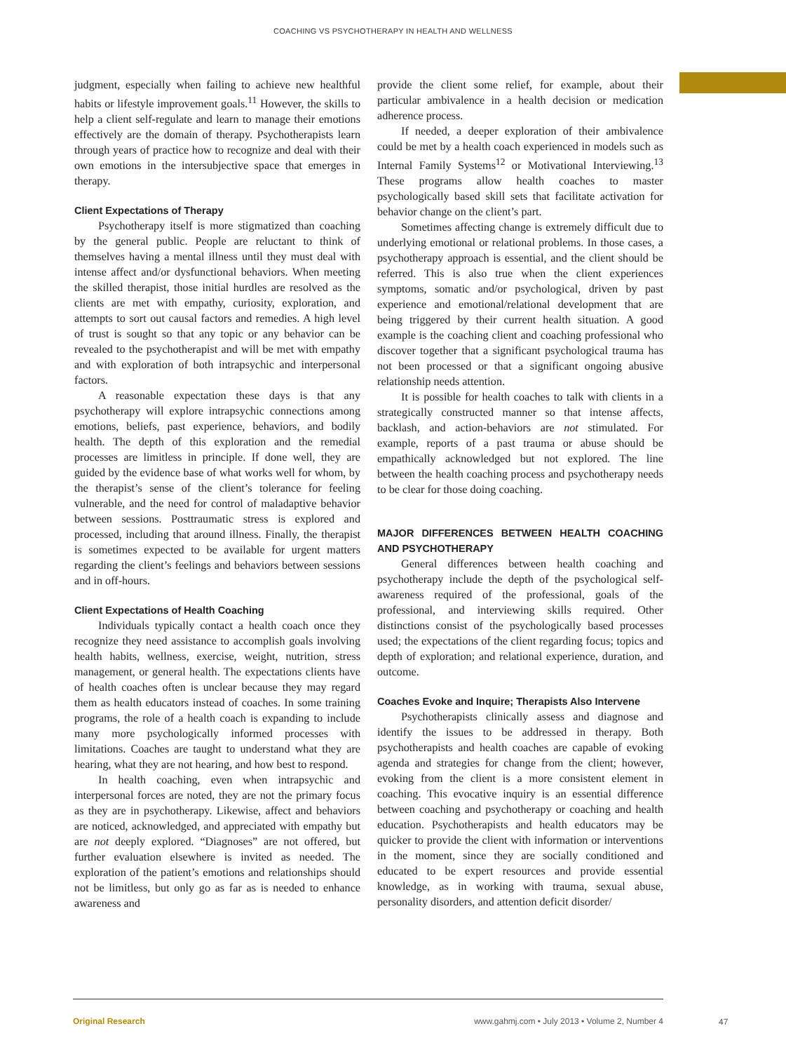COACHING VS PSYCHOTHERAPY IN HEALTH AND WELLNESS
judgment, especially when failing to achieve new healthful habits or lifestyle improvement goals.<sup>11</sup> However, the skills to help a client self-regulate and learn to manage their emotions effectively are the domain of therapy. Psychotherapists learn through years of practice how to recognize and deal with their own emotions in the intersubjective space that emerges in therapy.
Client Expectations of Therapy
Psychotherapy itself is more stigmatized than coaching by the general public. People are reluctant to think of themselves having a mental illness until they must deal with intense affect and/or dysfunctional behaviors. When meeting the skilled therapist, those initial hurdles are resolved as the clients are met with empathy, curiosity, exploration, and attempts to sort out causal factors and remedies. A high level of trust is sought so that any topic or any behavior can be revealed to the psychotherapist and will be met with empathy and with exploration of both intrapsychic and interpersonal factors.
A reasonable expectation these days is that any psychotherapy will explore intrapsychic connections among emotions, beliefs, past experience, behaviors, and bodily health. The depth of this exploration and the remedial processes are limitless in principle. If done well, they are guided by the evidence base of what works well for whom, by the therapist’s sense of the client’s tolerance for feeling vulnerable, and the need for control of maladaptive behavior between sessions. Posttraumatic stress is explored and processed, including that around illness. Finally, the therapist is sometimes expected to be available for urgent matters regarding the client’s feelings and behaviors between sessions and in off-hours.
Client Expectations of Health Coaching
Individuals typically contact a health coach once they recognize they need assistance to accomplish goals involving health habits, wellness, exercise, weight, nutrition, stress management, or general health. The expectations clients have of health coaches often is unclear because they may regard them as health educators instead of coaches. In some training programs, the role of a health coach is expanding to include many more psychologically informed processes with limitations. Coaches are taught to understand what they are hearing, what they are not hearing, and how best to respond.
In health coaching, even when intrapsychic and interpersonal forces are noted, they are not the primary focus as they are in psychotherapy. Likewise, affect and behaviors are noticed, acknowledged, and appreciated with empathy but are not deeply explored. “Diagnoses” are not offered, but further evaluation elsewhere is invited as needed. The exploration of the patient’s emotions and relationships should not be limitless, but only go as far as is needed to enhance awareness and
provide the client some relief, for example, about their particular ambivalence in a health decision or medication adherence process.
If needed, a deeper exploration of their ambivalence could be met by a health coach experienced in models such as Internal Family Systems<sup>12</sup> or Motivational Interviewing.<sup>13</sup> These programs allow health coaches to master psychologically based skill sets that facilitate activation for behavior change on the client’s part.
Sometimes affecting change is extremely difficult due to underlying emotional or relational problems. In those cases, a psychotherapy approach is essential, and the client should be referred. This is also true when the client experiences symptoms, somatic and/or psychological, driven by past experience and emotional/relational development that are being triggered by their current health situation. A good example is the coaching client and coaching professional who discover together that a significant psychological trauma has not been processed or that a significant ongoing abusive relationship needs attention.
It is possible for health coaches to talk with clients in a strategically constructed manner so that intense affects, backlash, and action-behaviors are not stimulated. For example, reports of a past trauma or abuse should be empathically acknowledged but not explored. The line between the health coaching process and psychotherapy needs to be clear for those doing coaching.
MAJOR DIFFERENCES BETWEEN HEALTH COACHING AND PSYCHOTHERAPY
General differences between health coaching and psychotherapy include the depth of the psychological self-awareness required of the professional, goals of the professional, and interviewing skills required. Other distinctions consist of the psychologically based processes used; the expectations of the client regarding focus; topics and depth of exploration; and relational experience, duration, and outcome.
Coaches Evoke and Inquire; Therapists Also Intervene
Psychotherapists clinically assess and diagnose and identify the issues to be addressed in therapy. Both psychotherapists and health coaches are capable of evoking agenda and strategies for change from the client; however, evoking from the client is a more consistent element in coaching. This evocative inquiry is an essential difference between coaching and psychotherapy or coaching and health education. Psychotherapists and health educators may be quicker to provide the client with information or interventions in the moment, since they are socially conditioned and educated to be expert resources and provide essential knowledge, as in working with trauma, sexual abuse, personality disorders, and attention deficit disorder/
Original Research www.gahmj.com • July 2013 • Volume 2, Number 4
47